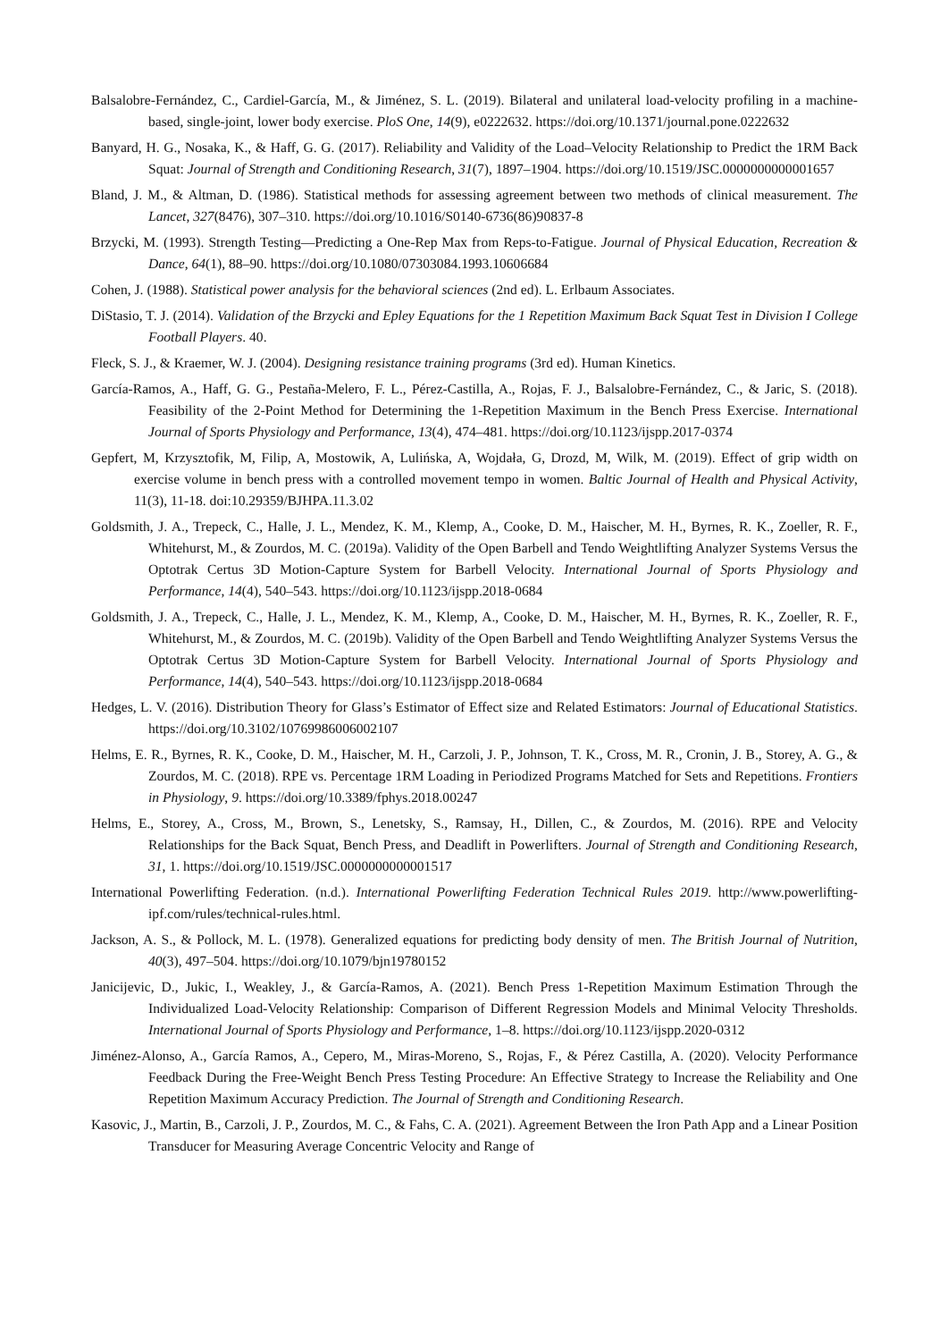Balsalobre-Fernández, C., Cardiel-García, M., & Jiménez, S. L. (2019). Bilateral and unilateral load-velocity profiling in a machine-based, single-joint, lower body exercise. PloS One, 14(9), e0222632. https://doi.org/10.1371/journal.pone.0222632
Banyard, H. G., Nosaka, K., & Haff, G. G. (2017). Reliability and Validity of the Load–Velocity Relationship to Predict the 1RM Back Squat: Journal of Strength and Conditioning Research, 31(7), 1897–1904. https://doi.org/10.1519/JSC.0000000000001657
Bland, J. M., & Altman, D. (1986). Statistical methods for assessing agreement between two methods of clinical measurement. The Lancet, 327(8476), 307–310. https://doi.org/10.1016/S0140-6736(86)90837-8
Brzycki, M. (1993). Strength Testing—Predicting a One-Rep Max from Reps-to-Fatigue. Journal of Physical Education, Recreation & Dance, 64(1), 88–90. https://doi.org/10.1080/07303084.1993.10606684
Cohen, J. (1988). Statistical power analysis for the behavioral sciences (2nd ed). L. Erlbaum Associates.
DiStasio, T. J. (2014). Validation of the Brzycki and Epley Equations for the 1 Repetition Maximum Back Squat Test in Division I College Football Players. 40.
Fleck, S. J., & Kraemer, W. J. (2004). Designing resistance training programs (3rd ed). Human Kinetics.
García-Ramos, A., Haff, G. G., Pestaña-Melero, F. L., Pérez-Castilla, A., Rojas, F. J., Balsalobre-Fernández, C., & Jaric, S. (2018). Feasibility of the 2-Point Method for Determining the 1-Repetition Maximum in the Bench Press Exercise. International Journal of Sports Physiology and Performance, 13(4), 474–481. https://doi.org/10.1123/ijspp.2017-0374
Gepfert, M, Krzysztofik, M, Filip, A, Mostowik, A, Lulińska, A, Wojdała, G, Drozd, M, Wilk, M. (2019). Effect of grip width on exercise volume in bench press with a controlled movement tempo in women. Baltic Journal of Health and Physical Activity, 11(3), 11-18. doi:10.29359/BJHPA.11.3.02
Goldsmith, J. A., Trepeck, C., Halle, J. L., Mendez, K. M., Klemp, A., Cooke, D. M., Haischer, M. H., Byrnes, R. K., Zoeller, R. F., Whitehurst, M., & Zourdos, M. C. (2019a). Validity of the Open Barbell and Tendo Weightlifting Analyzer Systems Versus the Optotrak Certus 3D Motion-Capture System for Barbell Velocity. International Journal of Sports Physiology and Performance, 14(4), 540–543. https://doi.org/10.1123/ijspp.2018-0684
Goldsmith, J. A., Trepeck, C., Halle, J. L., Mendez, K. M., Klemp, A., Cooke, D. M., Haischer, M. H., Byrnes, R. K., Zoeller, R. F., Whitehurst, M., & Zourdos, M. C. (2019b). Validity of the Open Barbell and Tendo Weightlifting Analyzer Systems Versus the Optotrak Certus 3D Motion-Capture System for Barbell Velocity. International Journal of Sports Physiology and Performance, 14(4), 540–543. https://doi.org/10.1123/ijspp.2018-0684
Hedges, L. V. (2016). Distribution Theory for Glass’s Estimator of Effect size and Related Estimators: Journal of Educational Statistics. https://doi.org/10.3102/10769986006002107
Helms, E. R., Byrnes, R. K., Cooke, D. M., Haischer, M. H., Carzoli, J. P., Johnson, T. K., Cross, M. R., Cronin, J. B., Storey, A. G., & Zourdos, M. C. (2018). RPE vs. Percentage 1RM Loading in Periodized Programs Matched for Sets and Repetitions. Frontiers in Physiology, 9. https://doi.org/10.3389/fphys.2018.00247
Helms, E., Storey, A., Cross, M., Brown, S., Lenetsky, S., Ramsay, H., Dillen, C., & Zourdos, M. (2016). RPE and Velocity Relationships for the Back Squat, Bench Press, and Deadlift in Powerlifters. Journal of Strength and Conditioning Research, 31, 1. https://doi.org/10.1519/JSC.0000000000001517
International Powerlifting Federation. (n.d.). International Powerlifting Federation Technical Rules 2019. http://www.powerlifting-ipf.com/rules/technical-rules.html.
Jackson, A. S., & Pollock, M. L. (1978). Generalized equations for predicting body density of men. The British Journal of Nutrition, 40(3), 497–504. https://doi.org/10.1079/bjn19780152
Janicijevic, D., Jukic, I., Weakley, J., & García-Ramos, A. (2021). Bench Press 1-Repetition Maximum Estimation Through the Individualized Load-Velocity Relationship: Comparison of Different Regression Models and Minimal Velocity Thresholds. International Journal of Sports Physiology and Performance, 1–8. https://doi.org/10.1123/ijspp.2020-0312
Jiménez-Alonso, A., García Ramos, A., Cepero, M., Miras-Moreno, S., Rojas, F., & Pérez Castilla, A. (2020). Velocity Performance Feedback During the Free-Weight Bench Press Testing Procedure: An Effective Strategy to Increase the Reliability and One Repetition Maximum Accuracy Prediction. The Journal of Strength and Conditioning Research.
Kasovic, J., Martin, B., Carzoli, J. P., Zourdos, M. C., & Fahs, C. A. (2021). Agreement Between the Iron Path App and a Linear Position Transducer for Measuring Average Concentric Velocity and Range of